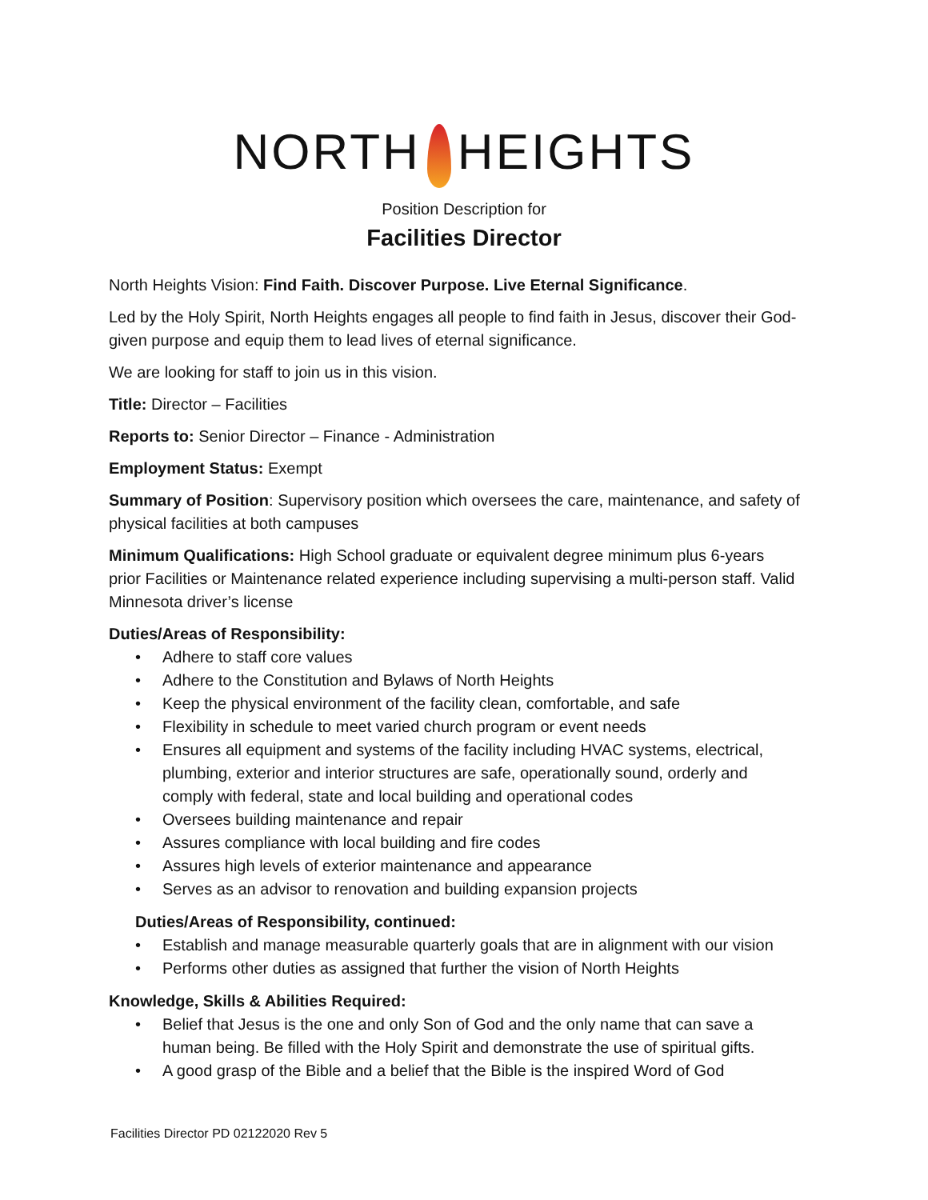NORTH HEIGHTS
Position Description for
Facilities Director
North Heights Vision: Find Faith. Discover Purpose. Live Eternal Significance.
Led by the Holy Spirit, North Heights engages all people to find faith in Jesus, discover their God-given purpose and equip them to lead lives of eternal significance.
We are looking for staff to join us in this vision.
Title: Director – Facilities
Reports to: Senior Director – Finance - Administration
Employment Status: Exempt
Summary of Position: Supervisory position which oversees the care, maintenance, and safety of physical facilities at both campuses
Minimum Qualifications: High School graduate or equivalent degree minimum plus 6-years prior Facilities or Maintenance related experience including supervising a multi-person staff. Valid Minnesota driver’s license
Duties/Areas of Responsibility:
• Adhere to staff core values
• Adhere to the Constitution and Bylaws of North Heights
• Keep the physical environment of the facility clean, comfortable, and safe
• Flexibility in schedule to meet varied church program or event needs
• Ensures all equipment and systems of the facility including HVAC systems, electrical, plumbing, exterior and interior structures are safe, operationally sound, orderly and comply with federal, state and local building and operational codes
• Oversees building maintenance and repair
• Assures compliance with local building and fire codes
• Assures high levels of exterior maintenance and appearance
• Serves as an advisor to renovation and building expansion projects
Duties/Areas of Responsibility, continued:
• Establish and manage measurable quarterly goals that are in alignment with our vision
• Performs other duties as assigned that further the vision of North Heights
Knowledge, Skills & Abilities Required:
• Belief that Jesus is the one and only Son of God and the only name that can save a human being. Be filled with the Holy Spirit and demonstrate the use of spiritual gifts.
• A good grasp of the Bible and a belief that the Bible is the inspired Word of God
Facilities Director PD 02122020 Rev 5